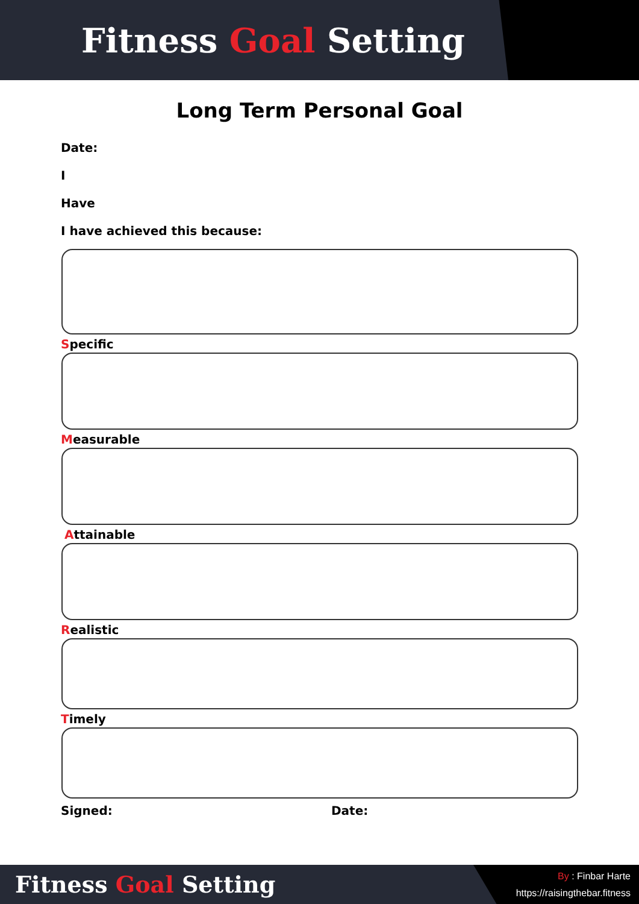Fitness Goal Setting
Long Term Personal Goal
Date:
I
Have
I have achieved this because:
Specific
Measurable
Attainable
Realistic
Timely
Signed: Date:
Fitness Goal Setting
By : Finbar Harte
https://raisingthebar.fitness